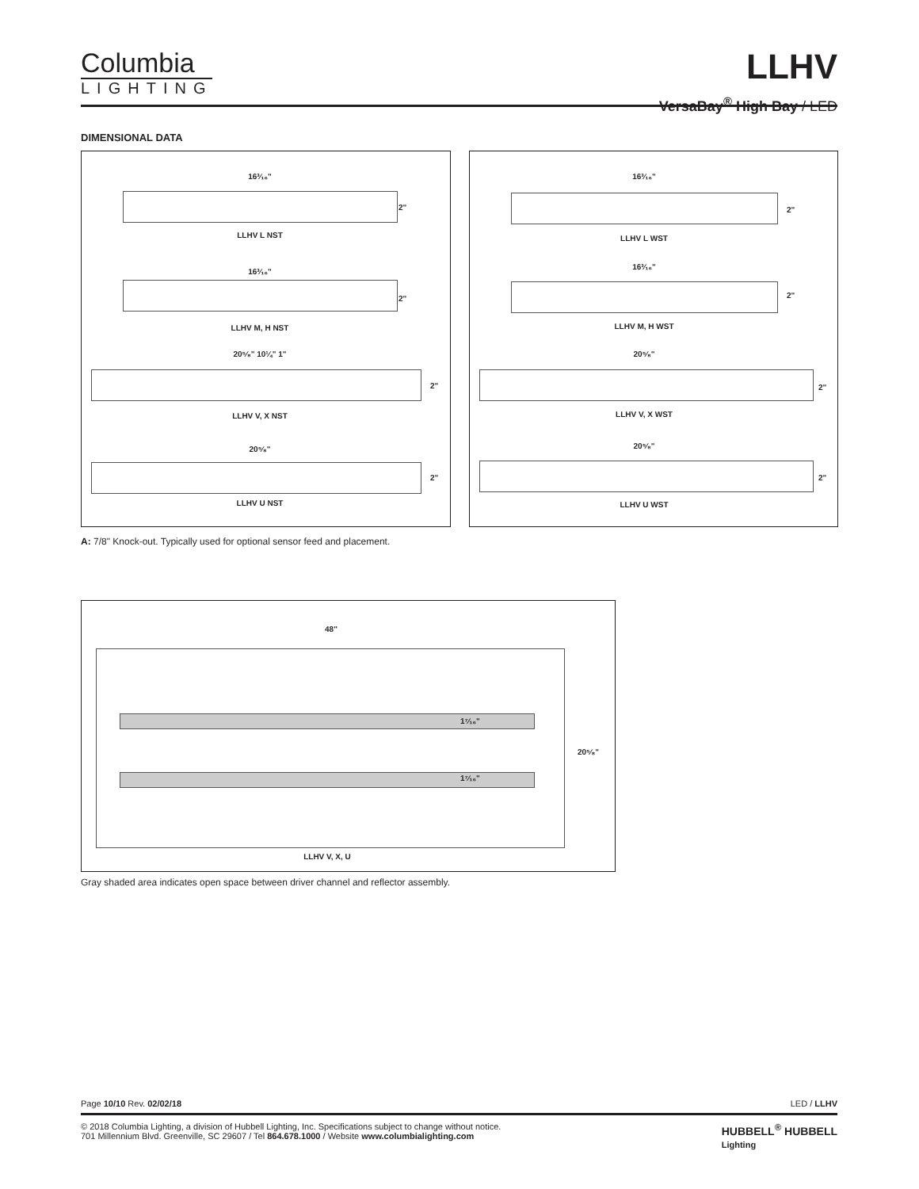Columbia
LIGHTING
LLHV
VersaBay<sup>®</sup> High Bay / LED
DIMENSIONAL DATA
16³⁄₁₆"
2"
LLHV L NST
16³⁄₁₆"
2"
LLHV M, H NST
20⁵⁄₈" 10¼" 1"
2"
LLHV V, X NST
20⁵⁄₈"
2"
LLHV U NST
16³⁄₁₆"
2"
LLHV L WST
16³⁄₁₆"
2"
LLHV M, H WST
20⁵⁄₈"
2"
LLHV V, X WST
20⁵⁄₈"
2"
LLHV U WST
A: 7/8" Knock-out. Typically used for optional sensor feed and placement.
48"
1⁷⁄₁₆"
1⁷⁄₁₆"
20⁵⁄₈"
LLHV V, X, U
Gray shaded area indicates open space between driver channel and reflector assembly.
Page 10/10 Rev. 02/02/18 LED / LLHV
© 2018 Columbia Lighting, a division of Hubbell Lighting, Inc. Specifications subject to change without notice.
701 Millennium Blvd. Greenville, SC 29607 / Tel 864.678.1000 / Website www.columbialighting.com
HUBBELL<sup>®</sup> HUBBELL
Lighting